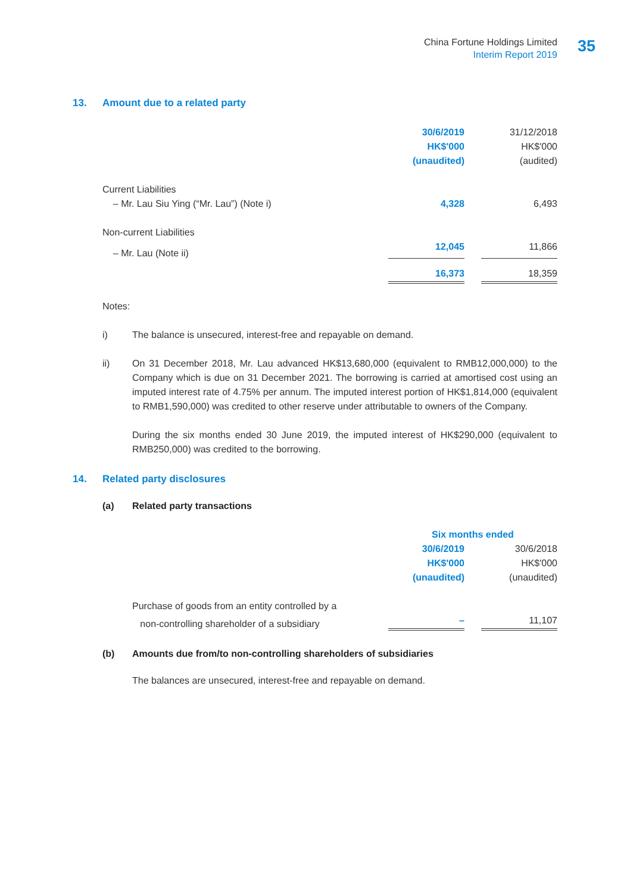China Fortune Holdings Limited
Interim Report 2019
35
13. Amount due to a related party
| | 30/6/2019 | | 31/12/2018 |
| | HK$'000 | | HK$'000 |
| | (unaudited) | | (audited) |
| Current Liabilities | | | |
| – Mr. Lau Siu Ying (“Mr. Lau”) (Note i) | 4,328 | | 6,493 |
| Non-current Liabilities | | | |
| – Mr. Lau (Note ii) | 12,045 | | 11,866 |
| | 16,373 | | 18,359 |
Notes:
i) The balance is unsecured, interest-free and repayable on demand.
ii) On 31 December 2018, Mr. Lau advanced HK$13,680,000 (equivalent to RMB12,000,000) to the Company which is due on 31 December 2021. The borrowing is carried at amortised cost using an imputed interest rate of 4.75% per annum. The imputed interest portion of HK$1,814,000 (equivalent to RMB1,590,000) was credited to other reserve under attributable to owners of the Company.
During the six months ended 30 June 2019, the imputed interest of HK$290,000 (equivalent to RMB250,000) was credited to the borrowing.
14. Related party disclosures
(a) Related party transactions
| | Six months ended | | |
| | 30/6/2019 | | 30/6/2018 |
| | HK$'000 | | HK$'000 |
| | (unaudited) | | (unaudited) |
| Purchase of goods from an entity controlled by a | | | |
| non-controlling shareholder of a subsidiary | – | | 11,107 |
(b) Amounts due from/to non-controlling shareholders of subsidiaries
The balances are unsecured, interest-free and repayable on demand.